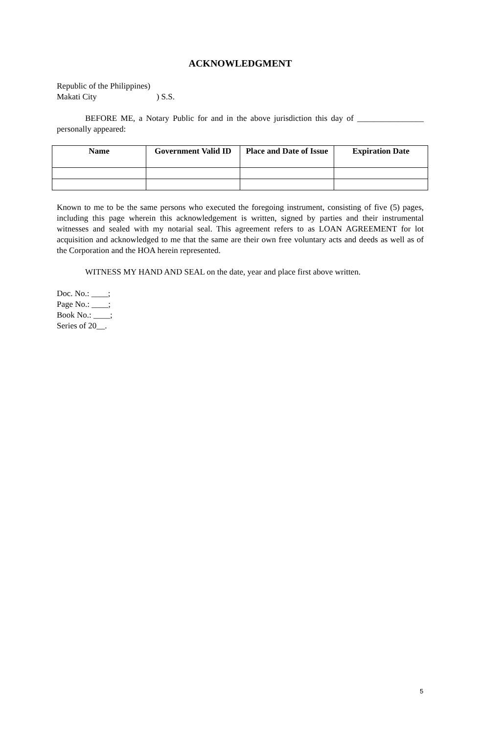ACKNOWLEDGMENT
Republic of the Philippines)
Makati City ) S.S.
BEFORE ME, a Notary Public for and in the above jurisdiction this day of ________________ personally appeared:
| Name | Government Valid ID | Place and Date of Issue | Expiration Date |
| --- | --- | --- | --- |
Known to me to be the same persons who executed the foregoing instrument, consisting of five (5) pages, including this page wherein this acknowledgement is written, signed by parties and their instrumental witnesses and sealed with my notarial seal. This agreement refers to as LOAN AGREEMENT for lot acquisition and acknowledged to me that the same are their own free voluntary acts and deeds as well as of the Corporation and the HOA herein represented.
WITNESS MY HAND AND SEAL on the date, year and place first above written.
Doc. No.: ____;
Page No.: ____;
Book No.: ____;
Series of 20__.
5